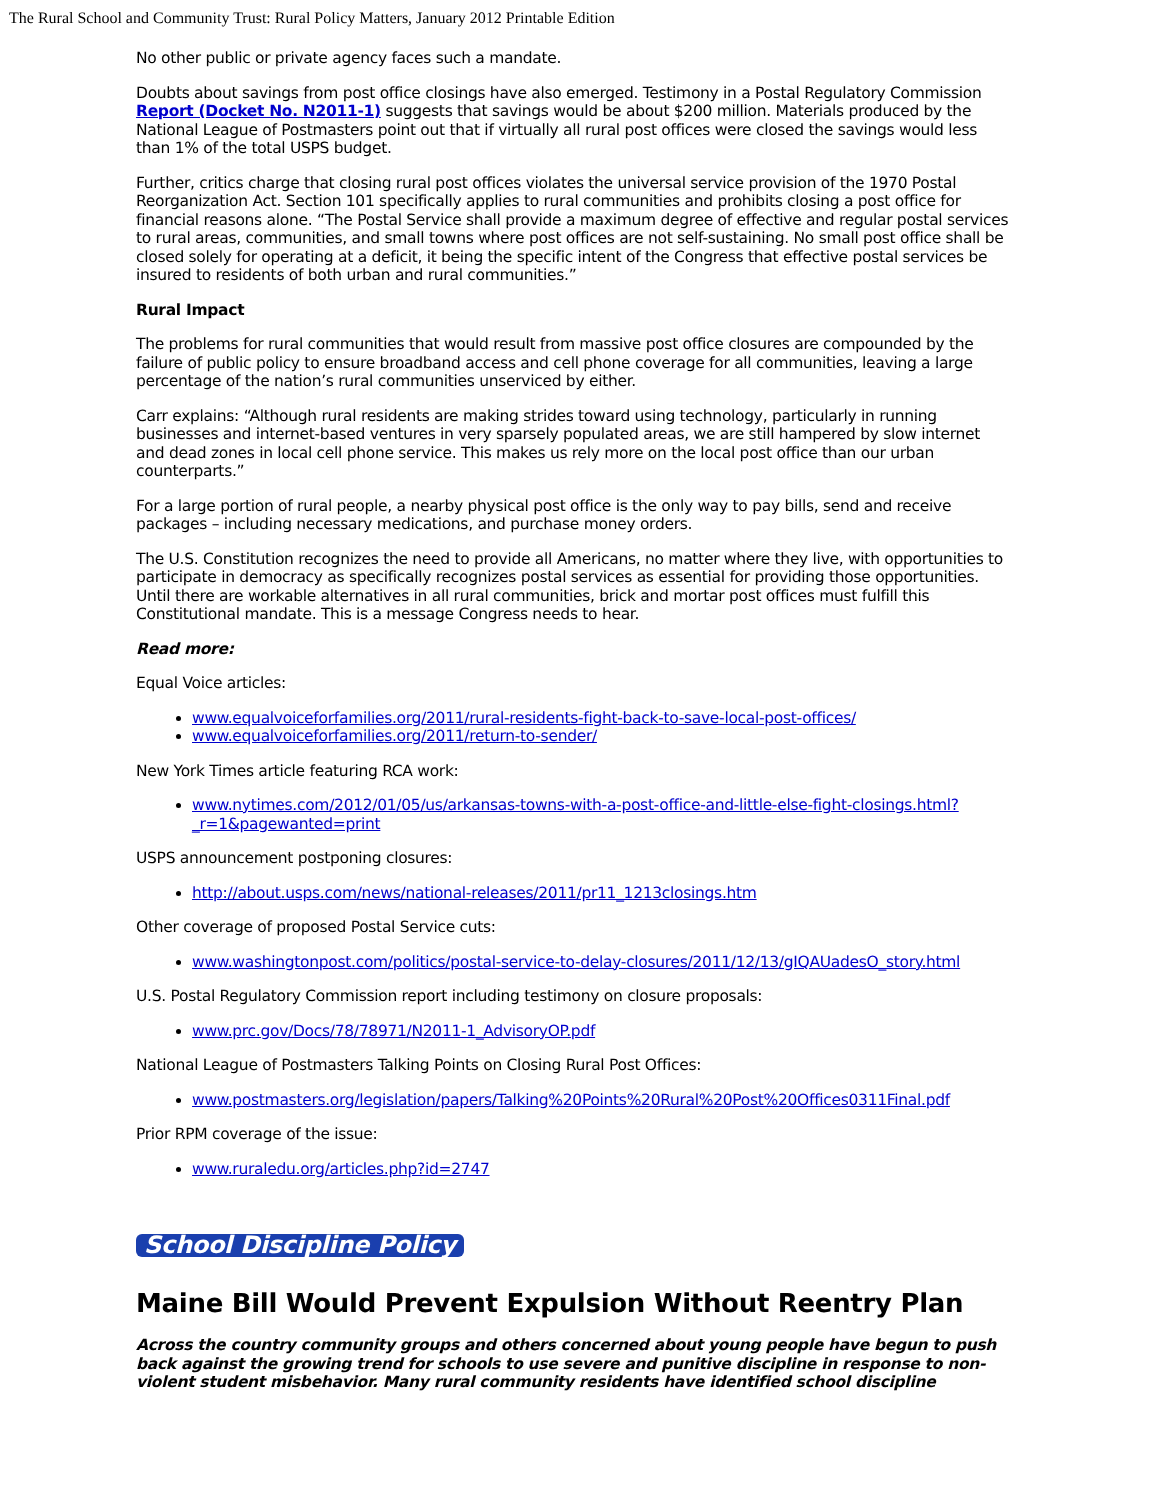The Rural School and Community Trust: Rural Policy Matters, January 2012 Printable Edition
No other public or private agency faces such a mandate.
Doubts about savings from post office closings have also emerged. Testimony in a Postal Regulatory Commission Report (Docket No. N2011-1) suggests that savings would be about $200 million. Materials produced by the National League of Postmasters point out that if virtually all rural post offices were closed the savings would less than 1% of the total USPS budget.
Further, critics charge that closing rural post offices violates the universal service provision of the 1970 Postal Reorganization Act. Section 101 specifically applies to rural communities and prohibits closing a post office for financial reasons alone. “The Postal Service shall provide a maximum degree of effective and regular postal services to rural areas, communities, and small towns where post offices are not self-sustaining. No small post office shall be closed solely for operating at a deficit, it being the specific intent of the Congress that effective postal services be insured to residents of both urban and rural communities.”
Rural Impact
The problems for rural communities that would result from massive post office closures are compounded by the failure of public policy to ensure broadband access and cell phone coverage for all communities, leaving a large percentage of the nation’s rural communities unserviced by either.
Carr explains: “Although rural residents are making strides toward using technology, particularly in running businesses and internet-based ventures in very sparsely populated areas, we are still hampered by slow internet and dead zones in local cell phone service. This makes us rely more on the local post office than our urban counterparts.”
For a large portion of rural people, a nearby physical post office is the only way to pay bills, send and receive packages – including necessary medications, and purchase money orders.
The U.S. Constitution recognizes the need to provide all Americans, no matter where they live, with opportunities to participate in democracy as specifically recognizes postal services as essential for providing those opportunities. Until there are workable alternatives in all rural communities, brick and mortar post offices must fulfill this Constitutional mandate. This is a message Congress needs to hear.
Read more:
Equal Voice articles:
www.equalvoiceforfamilies.org/2011/rural-residents-fight-back-to-save-local-post-offices/
www.equalvoiceforfamilies.org/2011/return-to-sender/
New York Times article featuring RCA work:
www.nytimes.com/2012/01/05/us/arkansas-towns-with-a-post-office-and-little-else-fight-closings.html?_r=1&pagewanted=print
USPS announcement postponing closures:
http://about.usps.com/news/national-releases/2011/pr11_1213closings.htm
Other coverage of proposed Postal Service cuts:
www.washingtonpost.com/politics/postal-service-to-delay-closures/2011/12/13/gIQAUadesO_story.html
U.S. Postal Regulatory Commission report including testimony on closure proposals:
www.prc.gov/Docs/78/78971/N2011-1_AdvisoryOP.pdf
National League of Postmasters Talking Points on Closing Rural Post Offices:
www.postmasters.org/legislation/papers/Talking%20Points%20Rural%20Post%20Offices0311Final.pdf
Prior RPM coverage of the issue:
www.ruraledu.org/articles.php?id=2747
School Discipline Policy
Maine Bill Would Prevent Expulsion Without Reentry Plan
Across the country community groups and others concerned about young people have begun to push back against the growing trend for schools to use severe and punitive discipline in response to non-violent student misbehavior. Many rural community residents have identified school discipline